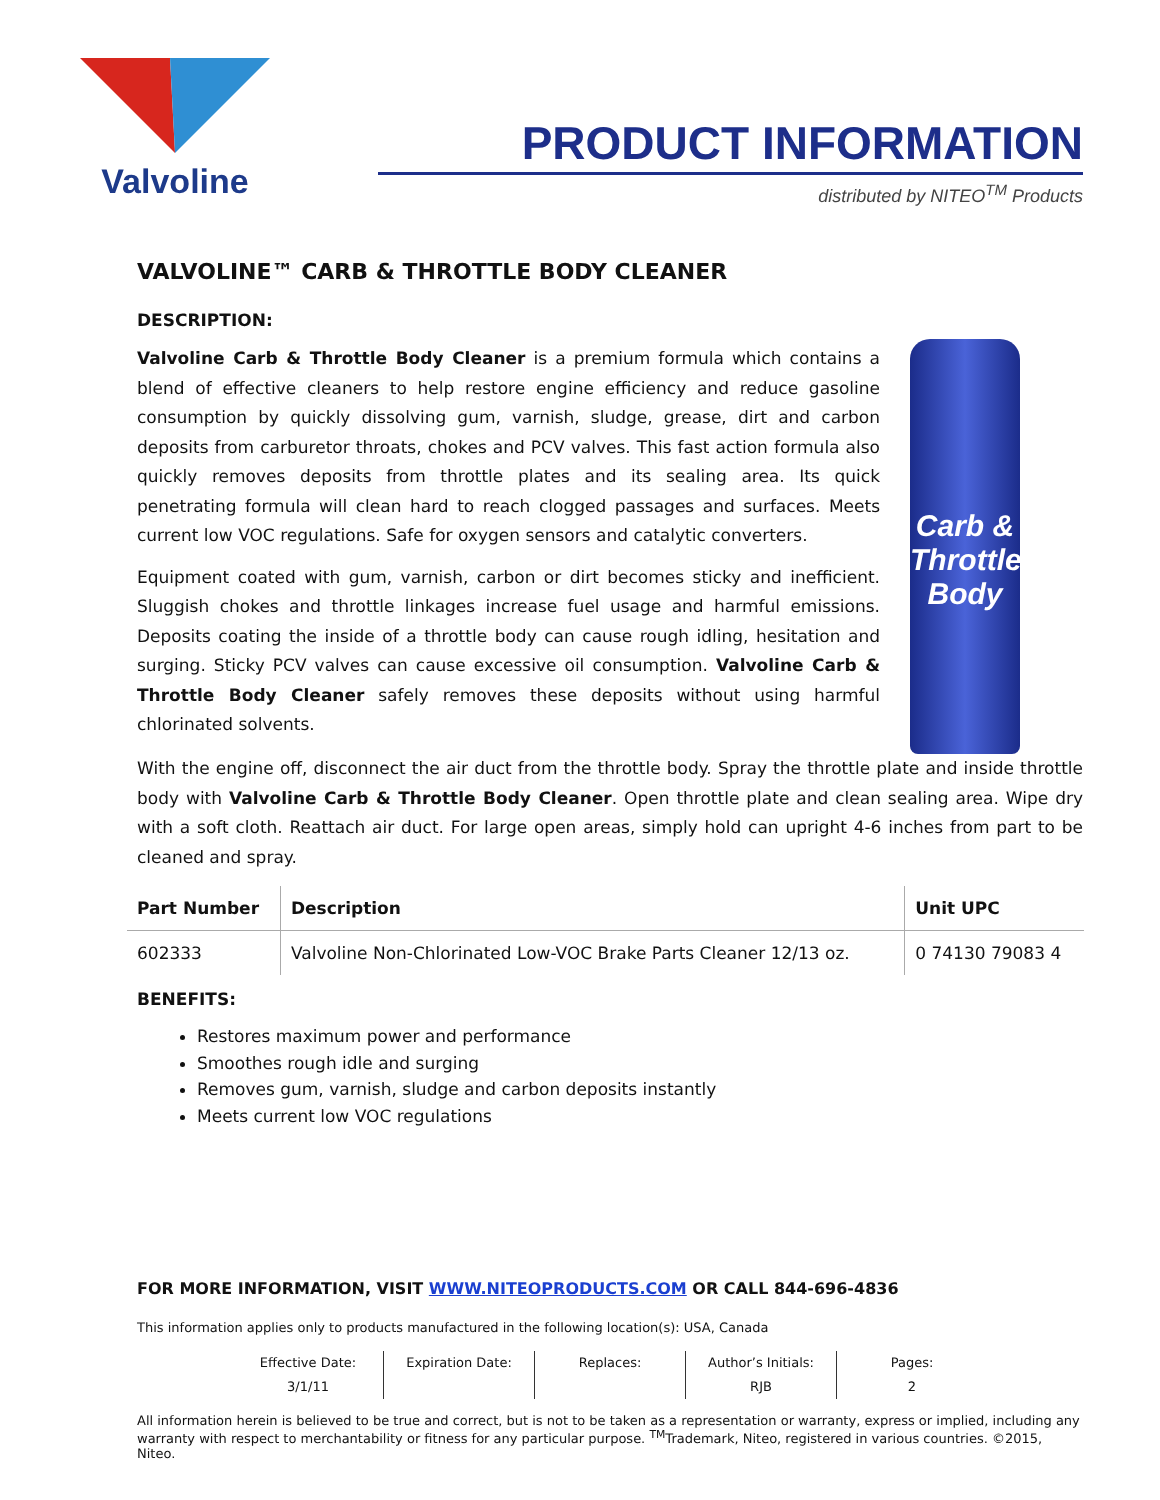Valvoline
PRODUCT INFORMATION
distributed by NITEO<sup>TM</sup> Products
VALVOLINE™ CARB & THROTTLE BODY CLEANER
DESCRIPTION:
Valvoline Carb & Throttle Body Cleaner is a premium formula which contains a blend of effective cleaners to help restore engine efficiency and reduce gasoline consumption by quickly dissolving gum, varnish, sludge, grease, dirt and carbon deposits from carburetor throats, chokes and PCV valves. This fast action formula also quickly removes deposits from throttle plates and its sealing area. Its quick penetrating formula will clean hard to reach clogged passages and surfaces. Meets current low VOC regulations. Safe for oxygen sensors and catalytic converters.
Equipment coated with gum, varnish, carbon or dirt becomes sticky and inefficient. Sluggish chokes and throttle linkages increase fuel usage and harmful emissions. Deposits coating the inside of a throttle body can cause rough idling, hesitation and surging. Sticky PCV valves can cause excessive oil consumption. Valvoline Carb & Throttle Body Cleaner safely removes these deposits without using harmful chlorinated solvents.
Carb & Throttle Body
With the engine off, disconnect the air duct from the throttle body. Spray the throttle plate and inside throttle body with Valvoline Carb & Throttle Body Cleaner. Open throttle plate and clean sealing area. Wipe dry with a soft cloth. Reattach air duct. For large open areas, simply hold can upright 4-6 inches from part to be cleaned and spray.
| Part Number | Description | Unit UPC |
| --- | --- | --- |
| 602333 | Valvoline Non-Chlorinated Low-VOC Brake Parts Cleaner 12/13 oz. | 0 74130 79083 4 |
BENEFITS:
Restores maximum power and performance
Smoothes rough idle and surging
Removes gum, varnish, sludge and carbon deposits instantly
Meets current low VOC regulations
FOR MORE INFORMATION, VISIT WWW.NITEOPRODUCTS.COM OR CALL 844-696-4836
This information applies only to products manufactured in the following location(s): USA, Canada
Effective Date:
3/1/11
Expiration Date:
Replaces:
Author’s Initials:
RJB
Pages:
2
All information herein is believed to be true and correct, but is not to be taken as a representation or warranty, express or implied, including any warranty with respect to merchantability or fitness for any particular purpose. <sup>TM</sup>Trademark, Niteo, registered in various countries. ©2015, Niteo.